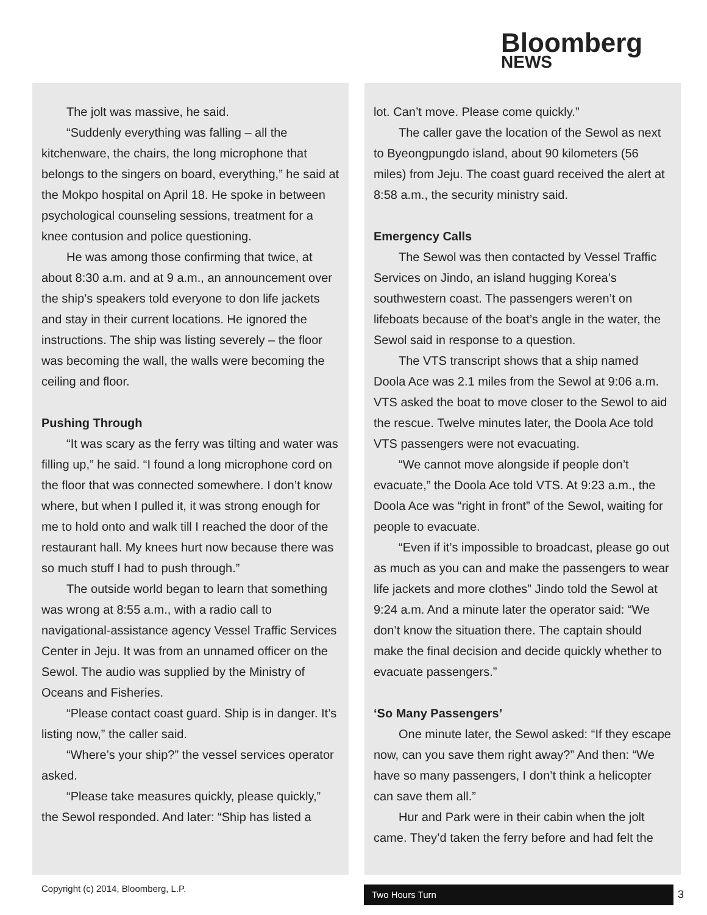Bloomberg
NEWS
The jolt was massive, he said.
“Suddenly everything was falling – all the kitchenware, the chairs, the long microphone that belongs to the singers on board, everything,” he said at the Mokpo hospital on April 18. He spoke in between psychological counseling sessions, treatment for a knee contusion and police questioning.
He was among those confirming that twice, at about 8:30 a.m. and at 9 a.m., an announcement over the ship’s speakers told everyone to don life jackets and stay in their current locations. He ignored the instructions. The ship was listing severely – the floor was becoming the wall, the walls were becoming the ceiling and floor.
Pushing Through
“It was scary as the ferry was tilting and water was filling up,” he said. “I found a long microphone cord on the floor that was connected somewhere. I don’t know where, but when I pulled it, it was strong enough for me to hold onto and walk till I reached the door of the restaurant hall. My knees hurt now because there was so much stuff I had to push through.”
The outside world began to learn that something was wrong at 8:55 a.m., with a radio call to navigational-assistance agency Vessel Traffic Services Center in Jeju. It was from an unnamed officer on the Sewol. The audio was supplied by the Ministry of Oceans and Fisheries.
“Please contact coast guard. Ship is in danger. It’s listing now,” the caller said.
“Where’s your ship?” the vessel services operator asked.
“Please take measures quickly, please quickly,” the Sewol responded. And later: “Ship has listed a
lot. Can’t move. Please come quickly.”
The caller gave the location of the Sewol as next to Byeongpungdo island, about 90 kilometers (56 miles) from Jeju. The coast guard received the alert at 8:58 a.m., the security ministry said.
Emergency Calls
The Sewol was then contacted by Vessel Traffic Services on Jindo, an island hugging Korea’s southwestern coast. The passengers weren’t on lifeboats because of the boat’s angle in the water, the Sewol said in response to a question.
The VTS transcript shows that a ship named Doola Ace was 2.1 miles from the Sewol at 9:06 a.m. VTS asked the boat to move closer to the Sewol to aid the rescue. Twelve minutes later, the Doola Ace told VTS passengers were not evacuating.
“We cannot move alongside if people don’t evacuate,” the Doola Ace told VTS. At 9:23 a.m., the Doola Ace was “right in front” of the Sewol, waiting for people to evacuate.
“Even if it’s impossible to broadcast, please go out as much as you can and make the passengers to wear life jackets and more clothes” Jindo told the Sewol at 9:24 a.m. And a minute later the operator said: “We don’t know the situation there. The captain should make the final decision and decide quickly whether to evacuate passengers.”
‘So Many Passengers’
One minute later, the Sewol asked: “If they escape now, can you save them right away?” And then: “We have so many passengers, I don’t think a helicopter can save them all.”
Hur and Park were in their cabin when the jolt came. They’d taken the ferry before and had felt the
Copyright (c) 2014, Bloomberg, L.P.
Two Hours Turn 3